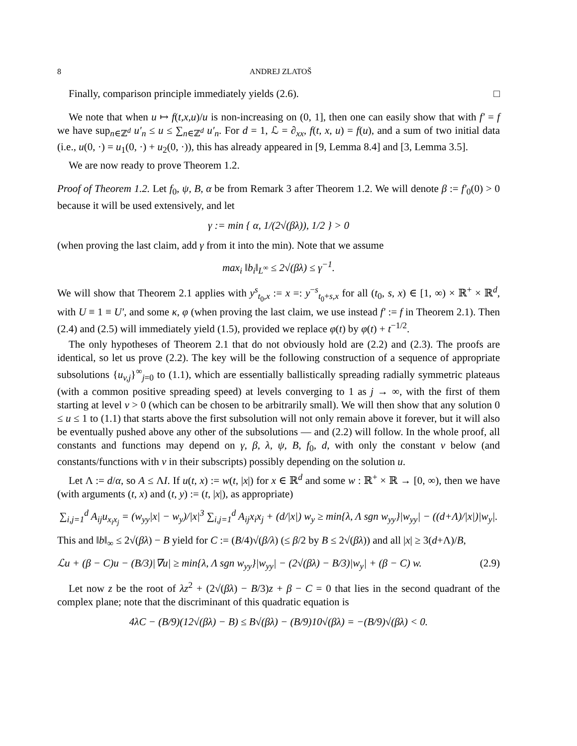8 ANDREJ ZLATOŠ
Finally, comparison principle immediately yields (2.6). □
We note that when u ↦ f(t,x,u)/u is non-increasing on (0, 1], then one can easily show that with f′ = f we have sup<sub>n∈ℤ<sup>d</sup></sub> u′<sub>n</sub> ≤ u ≤ ∑<sub>n∈ℤ<sup>d</sup></sub> u′<sub>n</sub>. For d = 1, ℒ = ∂<sub>xx</sub>, f(t, x, u) = f(u), and a sum of two initial data (i.e., u(0, ·) = u<sub>1</sub>(0, ·) + u<sub>2</sub>(0, ·)), this has already appeared in [9, Lemma 8.4] and [3, Lemma 3.5].
We are now ready to prove Theorem 1.2.
Proof of Theorem 1.2. Let f<sub>0</sub>, ψ, B, α be from Remark 3 after Theorem 1.2. We will denote β := f′<sub>0</sub>(0) > 0 because it will be used extensively, and let
γ := min { α, 1/(2√(βλ)), 1/2 } > 0
(when proving the last claim, add γ from it into the min). Note that we assume
max<sub>i</sub> ‖b<sub>i</sub>‖<sub>L<sup>∞</sup></sub> ≤ 2√(βλ) ≤ γ<sup>−1</sup>.
We will show that Theorem 2.1 applies with y<sup>s</sup><sub>t<sub>0</sub>,x</sub> := x =: y<sup>−s</sup><sub>t<sub>0</sub>+s,x</sub> for all (t<sub>0</sub>, s, x) ∈ [1, ∞) × ℝ<sup>+</sup> × ℝ<sup>d</sup>, with U ≡ 1 ≡ U′, and some κ, φ (when proving the last claim, we use instead f′ := f in Theorem 2.1). Then (2.4) and (2.5) will immediately yield (1.5), provided we replace φ(t) by φ(t) + t<sup>−1/2</sup>.
The only hypotheses of Theorem 2.1 that do not obviously hold are (2.2) and (2.3). The proofs are identical, so let us prove (2.2). The key will be the following construction of a sequence of appropriate subsolutions {u<sub>v,j</sub>}<sup>∞</sup><sub>j=0</sub> to (1.1), which are essentially ballistically spreading radially symmetric plateaus (with a common positive spreading speed) at levels converging to 1 as j → ∞, with the first of them starting at level v > 0 (which can be chosen to be arbitrarily small). We will then show that any solution 0 ≤ u ≤ 1 to (1.1) that starts above the first subsolution will not only remain above it forever, but it will also be eventually pushed above any other of the subsolutions — and (2.2) will follow. In the whole proof, all constants and functions may depend on γ, β, λ, ψ, B, f<sub>0</sub>, d, with only the constant v below (and constants/functions with v in their subscripts) possibly depending on the solution u.
Let Λ := d/α, so A ≤ ΛI. If u(t, x) := w(t, |x|) for x ∈ ℝ<sup>d</sup> and some w : ℝ<sup>+</sup> × ℝ → [0, ∞), then we have (with arguments (t, x) and (t, y) := (t, |x|), as appropriate)
∑<sub>i,j=1</sub><sup>d</sup> A<sub>ij</sub>u<sub>x<sub>i</sub>x<sub>j</sub></sub> = (w<sub>yy</sub>|x| − w<sub>y</sub>)/|x|<sup>3</sup> ∑<sub>i,j=1</sub><sup>d</sup> A<sub>ij</sub>x<sub>i</sub>x<sub>j</sub> + (d/|x|) w<sub>y</sub> ≥ min{λ, Λ sgn w<sub>yy</sub>}|w<sub>yy</sub>| − ((d+Λ)/|x|)|w<sub>y</sub>|.
This and ‖b‖<sub>∞</sub> ≤ 2√(βλ) − B yield for C := (B/4)√(β/λ) (≤ β/2 by B ≤ 2√(βλ)) and all |x| ≥ 3(d+Λ)/B,
ℒu + (β − C)u − (B/3)|∇u| ≥ min{λ, Λ sgn w<sub>yy</sub>}|w<sub>yy</sub>| − (2√(βλ) − B/3)|w<sub>y</sub>| + (β − C) w. (2.9)
Let now z be the root of λz<sup>2</sup> + (2√(βλ) − B/3)z + β − C = 0 that lies in the second quadrant of the complex plane; note that the discriminant of this quadratic equation is
4λC − (B/9)(12√(βλ) − B) ≤ B√(βλ) − (B/9)10√(βλ) = −(B/9)√(βλ) < 0.